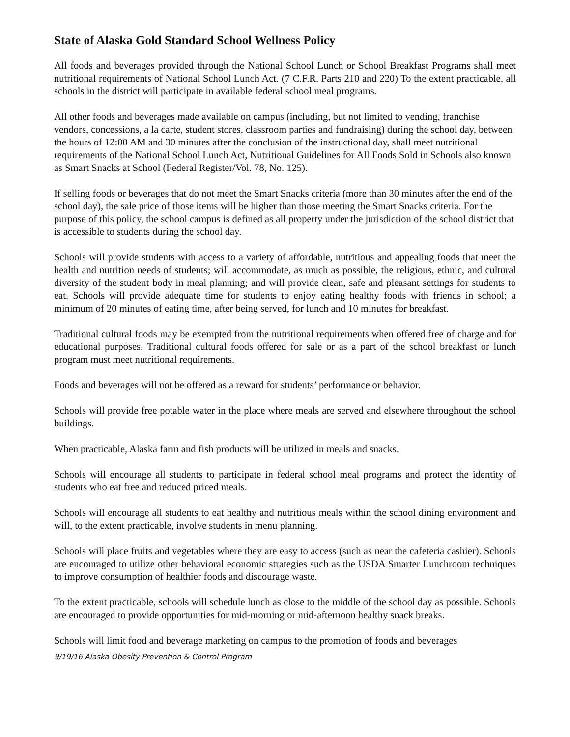State of Alaska Gold Standard School Wellness Policy
All foods and beverages provided through the National School Lunch or School Breakfast Programs shall meet nutritional requirements of National School Lunch Act. (7 C.F.R. Parts 210 and 220) To the extent practicable, all schools in the district will participate in available federal school meal programs.
All other foods and beverages made available on campus (including, but not limited to vending, franchise vendors, concessions, a la carte, student stores, classroom parties and fundraising) during the school day, between the hours of 12:00 AM and 30 minutes after the conclusion of the instructional day, shall meet nutritional requirements of the National School Lunch Act, Nutritional Guidelines for All Foods Sold in Schools also known as Smart Snacks at School (Federal Register/Vol. 78, No. 125).
If selling foods or beverages that do not meet the Smart Snacks criteria (more than 30 minutes after the end of the school day), the sale price of those items will be higher than those meeting the Smart Snacks criteria. For the purpose of this policy, the school campus is defined as all property under the jurisdiction of the school district that is accessible to students during the school day.
Schools will provide students with access to a variety of affordable, nutritious and appealing foods that meet the health and nutrition needs of students; will accommodate, as much as possible, the religious, ethnic, and cultural diversity of the student body in meal planning; and will provide clean, safe and pleasant settings for students to eat. Schools will provide adequate time for students to enjoy eating healthy foods with friends in school; a minimum of 20 minutes of eating time, after being served, for lunch and 10 minutes for breakfast.
Traditional cultural foods may be exempted from the nutritional requirements when offered free of charge and for educational purposes. Traditional cultural foods offered for sale or as a part of the school breakfast or lunch program must meet nutritional requirements.
Foods and beverages will not be offered as a reward for students’ performance or behavior.
Schools will provide free potable water in the place where meals are served and elsewhere throughout the school buildings.
When practicable, Alaska farm and fish products will be utilized in meals and snacks.
Schools will encourage all students to participate in federal school meal programs and protect the identity of students who eat free and reduced priced meals.
Schools will encourage all students to eat healthy and nutritious meals within the school dining environment and will, to the extent practicable, involve students in menu planning.
Schools will place fruits and vegetables where they are easy to access (such as near the cafeteria cashier). Schools are encouraged to utilize other behavioral economic strategies such as the USDA Smarter Lunchroom techniques to improve consumption of healthier foods and discourage waste.
To the extent practicable, schools will schedule lunch as close to the middle of the school day as possible. Schools are encouraged to provide opportunities for mid-morning or mid-afternoon healthy snack breaks.
Schools will limit food and beverage marketing on campus to the promotion of foods and beverages
9/19/16 Alaska Obesity Prevention & Control Program